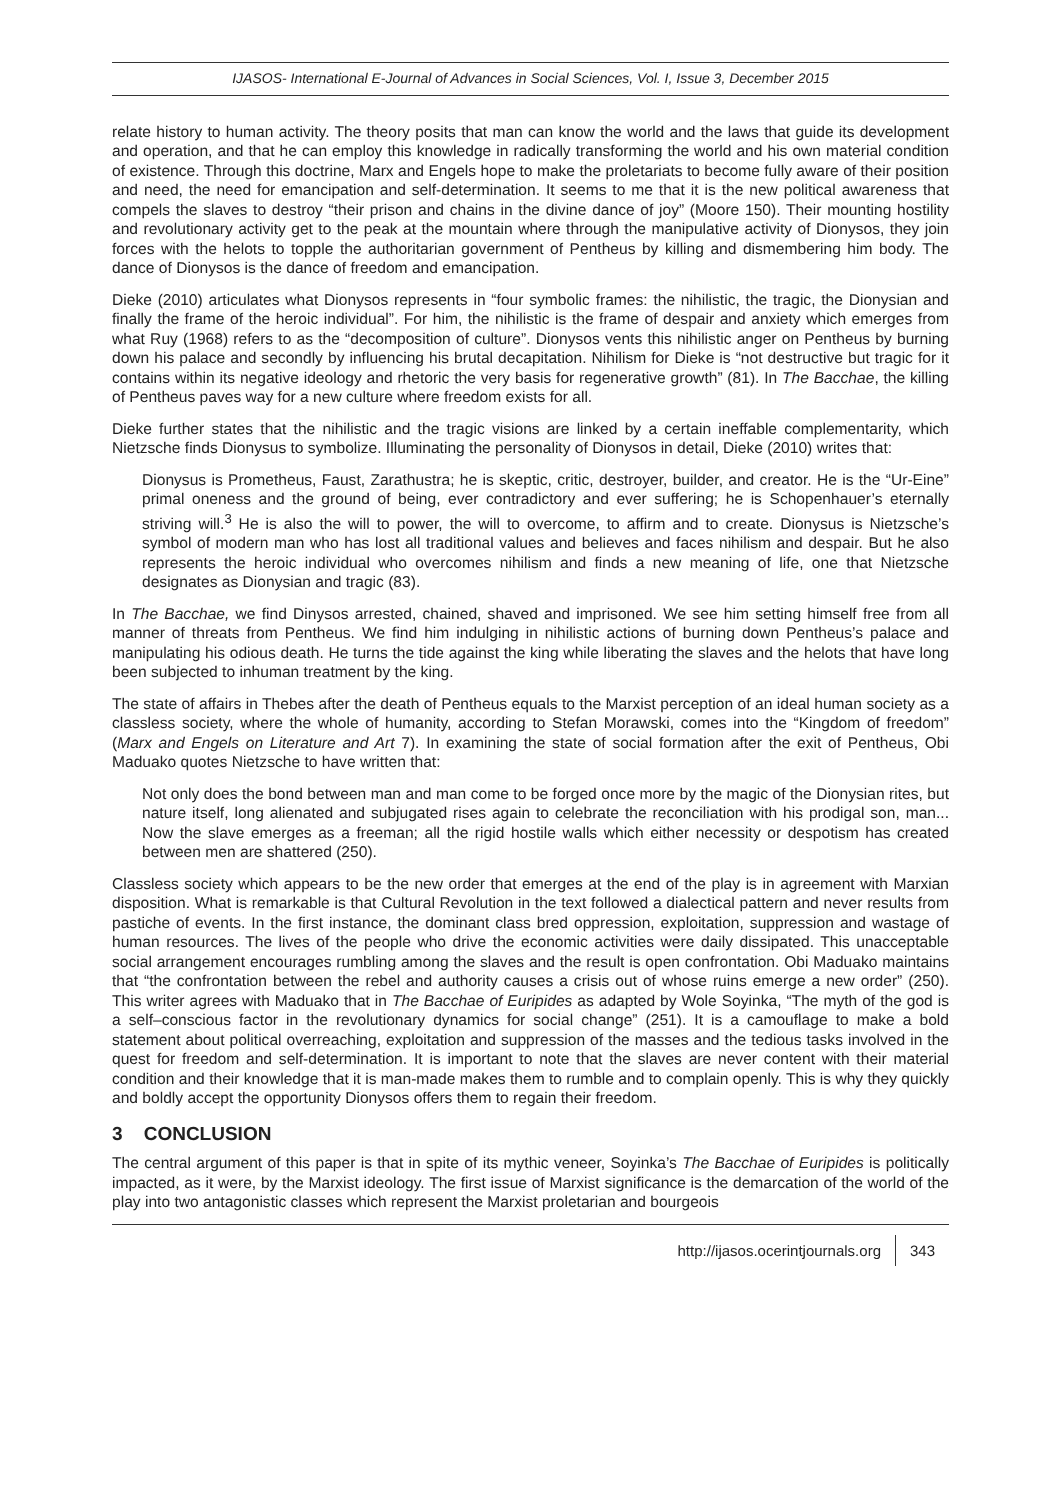IJASOS- International E-Journal of Advances in Social Sciences, Vol. I, Issue 3, December 2015
relate history to human activity. The theory posits that man can know the world and the laws that guide its development and operation, and that he can employ this knowledge in radically transforming the world and his own material condition of existence. Through this doctrine, Marx and Engels hope to make the proletariats to become fully aware of their position and need, the need for emancipation and self-determination. It seems to me that it is the new political awareness that compels the slaves to destroy “their prison and chains in the divine dance of joy” (Moore 150). Their mounting hostility and revolutionary activity get to the peak at the mountain where through the manipulative activity of Dionysos, they join forces with the helots to topple the authoritarian government of Pentheus by killing and dismembering him body. The dance of Dionysos is the dance of freedom and emancipation.
Dieke (2010) articulates what Dionysos represents in “four symbolic frames: the nihilistic, the tragic, the Dionysian and finally the frame of the heroic individual”. For him, the nihilistic is the frame of despair and anxiety which emerges from what Ruy (1968) refers to as the “decomposition of culture”. Dionysos vents this nihilistic anger on Pentheus by burning down his palace and secondly by influencing his brutal decapitation. Nihilism for Dieke is “not destructive but tragic for it contains within its negative ideology and rhetoric the very basis for regenerative growth” (81). In The Bacchae, the killing of Pentheus paves way for a new culture where freedom exists for all.
Dieke further states that the nihilistic and the tragic visions are linked by a certain ineffable complementarity, which Nietzsche finds Dionysus to symbolize. Illuminating the personality of Dionysos in detail, Dieke (2010) writes that:
Dionysus is Prometheus, Faust, Zarathustra; he is skeptic, critic, destroyer, builder, and creator. He is the “Ur-Eine” primal oneness and the ground of being, ever contradictory and ever suffering; he is Schopenhauer’s eternally striving will.<sup>3</sup> He is also the will to power, the will to overcome, to affirm and to create. Dionysus is Nietzsche’s symbol of modern man who has lost all traditional values and believes and faces nihilism and despair. But he also represents the heroic individual who overcomes nihilism and finds a new meaning of life, one that Nietzsche designates as Dionysian and tragic (83).
In The Bacchae, we find Dinysos arrested, chained, shaved and imprisoned. We see him setting himself free from all manner of threats from Pentheus. We find him indulging in nihilistic actions of burning down Pentheus’s palace and manipulating his odious death. He turns the tide against the king while liberating the slaves and the helots that have long been subjected to inhuman treatment by the king.
The state of affairs in Thebes after the death of Pentheus equals to the Marxist perception of an ideal human society as a classless society, where the whole of humanity, according to Stefan Morawski, comes into the “Kingdom of freedom” (Marx and Engels on Literature and Art 7). In examining the state of social formation after the exit of Pentheus, Obi Maduako quotes Nietzsche to have written that:
Not only does the bond between man and man come to be forged once more by the magic of the Dionysian rites, but nature itself, long alienated and subjugated rises again to celebrate the reconciliation with his prodigal son, man... Now the slave emerges as a freeman; all the rigid hostile walls which either necessity or despotism has created between men are shattered (250).
Classless society which appears to be the new order that emerges at the end of the play is in agreement with Marxian disposition. What is remarkable is that Cultural Revolution in the text followed a dialectical pattern and never results from pastiche of events. In the first instance, the dominant class bred oppression, exploitation, suppression and wastage of human resources. The lives of the people who drive the economic activities were daily dissipated. This unacceptable social arrangement encourages rumbling among the slaves and the result is open confrontation. Obi Maduako maintains that “the confrontation between the rebel and authority causes a crisis out of whose ruins emerge a new order” (250). This writer agrees with Maduako that in The Bacchae of Euripides as adapted by Wole Soyinka, “The myth of the god is a self–conscious factor in the revolutionary dynamics for social change” (251). It is a camouflage to make a bold statement about political overreaching, exploitation and suppression of the masses and the tedious tasks involved in the quest for freedom and self-determination. It is important to note that the slaves are never content with their material condition and their knowledge that it is man-made makes them to rumble and to complain openly. This is why they quickly and boldly accept the opportunity Dionysos offers them to regain their freedom.
3 CONCLUSION
The central argument of this paper is that in spite of its mythic veneer, Soyinka’s The Bacchae of Euripides is politically impacted, as it were, by the Marxist ideology. The first issue of Marxist significance is the demarcation of the world of the play into two antagonistic classes which represent the Marxist proletarian and bourgeois
http://ijasos.ocerintjournals.org 343